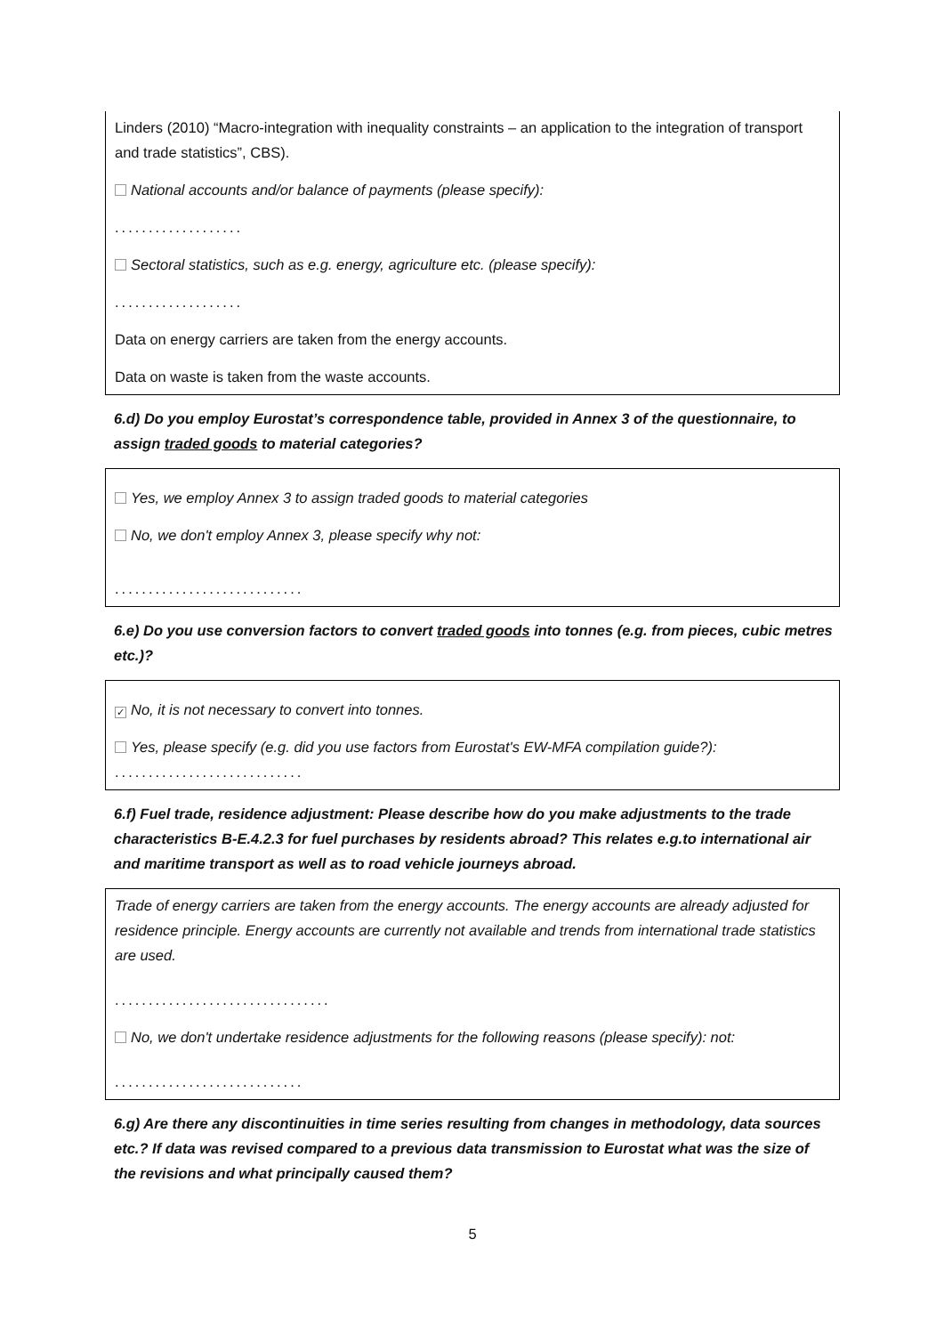Linders (2010) “Macro-integration with inequality constraints – an application to the integration of transport and trade statistics”, CBS).
National accounts and/or balance of payments (please specify):
...................
Sectoral statistics, such as e.g. energy, agriculture etc. (please specify):
...................
Data on energy carriers are taken from the energy accounts.
Data on waste is taken from the waste accounts.
6.d) Do you employ Eurostat’s correspondence table, provided in Annex 3 of the questionnaire, to assign traded goods to material categories?
Yes, we employ Annex 3 to assign traded goods to material categories
No, we don't employ Annex 3, please specify why not:
............................
6.e) Do you use conversion factors to convert traded goods into tonnes (e.g. from pieces, cubic metres etc.)?
✓ No, it is not necessary to convert into tonnes.
Yes, please specify (e.g. did you use factors from Eurostat's EW-MFA compilation guide?):
............................
6.f) Fuel trade, residence adjustment: Please describe how do you make adjustments to the trade characteristics B-E.4.2.3 for fuel purchases by residents abroad? This relates e.g.to international air and maritime transport as well as to road vehicle journeys abroad.
Trade of energy carriers are taken from the energy accounts. The energy accounts are already adjusted for residence principle. Energy accounts are currently not available and trends from international trade statistics are used.
................................
No, we don't undertake residence adjustments for the following reasons (please specify): not:
............................
6.g) Are there any discontinuities in time series resulting from changes in methodology, data sources etc.? If data was revised compared to a previous data transmission to Eurostat what was the size of the revisions and what principally caused them?
5